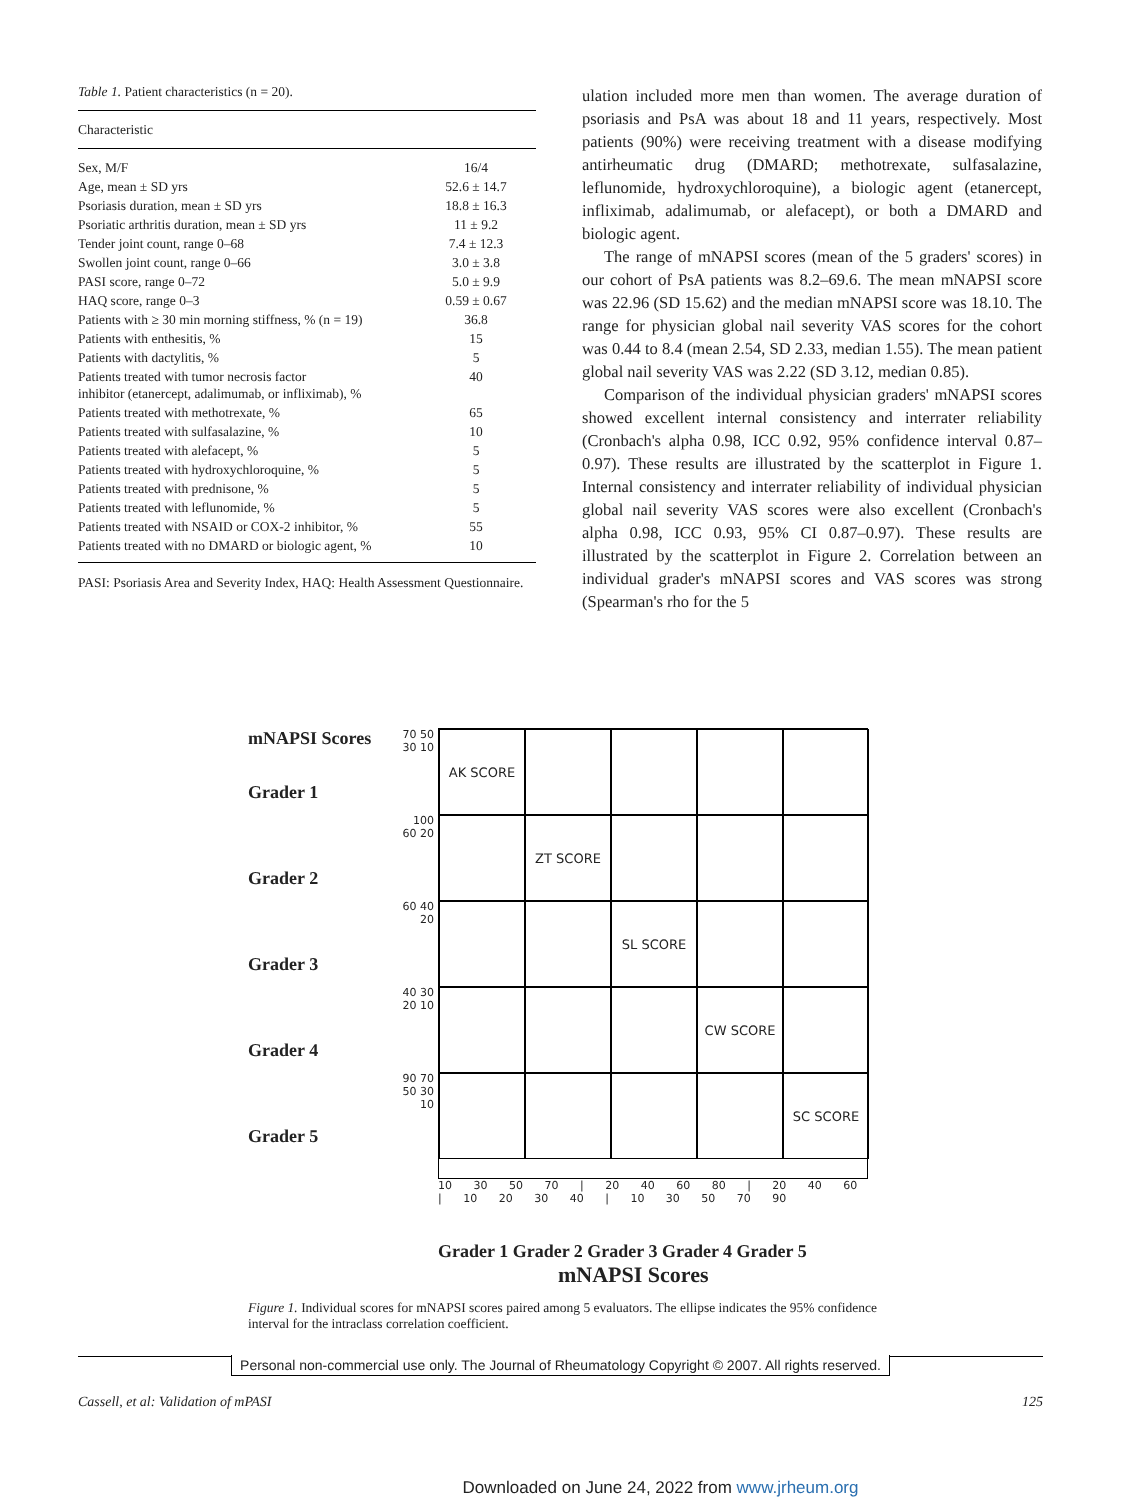Table 1. Patient characteristics (n = 20).
| Characteristic | |
| Sex, M/F | 16/4 |
| Age, mean ± SD yrs | 52.6 ± 14.7 |
| Psoriasis duration, mean ± SD yrs | 18.8 ± 16.3 |
| Psoriatic arthritis duration, mean ± SD yrs | 11 ± 9.2 |
| Tender joint count, range 0–68 | 7.4 ± 12.3 |
| Swollen joint count, range 0–66 | 3.0 ± 3.8 |
| PASI score, range 0–72 | 5.0 ± 9.9 |
| HAQ score, range 0–3 | 0.59 ± 0.67 |
| Patients with ≥ 30 min morning stiffness, % (n = 19) | 36.8 |
| Patients with enthesitis, % | 15 |
| Patients with dactylitis, % | 5 |
| Patients treated with tumor necrosis factor inhibitor (etanercept, adalimumab, or infliximab), % | 40 |
| Patients treated with methotrexate, % | 65 |
| Patients treated with sulfasalazine, % | 10 |
| Patients treated with alefacept, % | 5 |
| Patients treated with hydroxychloroquine, % | 5 |
| Patients treated with prednisone, % | 5 |
| Patients treated with leflunomide, % | 5 |
| Patients treated with NSAID or COX-2 inhibitor, % | 55 |
| Patients treated with no DMARD or biologic agent, % | 10 |
PASI: Psoriasis Area and Severity Index, HAQ: Health Assessment Questionnaire.
ulation included more men than women. The average duration of psoriasis and PsA was about 18 and 11 years, respectively. Most patients (90%) were receiving treatment with a disease modifying antirheumatic drug (DMARD; methotrexate, sulfasalazine, leflunomide, hydroxychloroquine), a biologic agent (etanercept, infliximab, adalimumab, or alefacept), or both a DMARD and biologic agent.
The range of mNAPSI scores (mean of the 5 graders' scores) in our cohort of PsA patients was 8.2–69.6. The mean mNAPSI score was 22.96 (SD 15.62) and the median mNAPSI score was 18.10. The range for physician global nail severity VAS scores for the cohort was 0.44 to 8.4 (mean 2.54, SD 2.33, median 1.55). The mean patient global nail severity VAS was 2.22 (SD 3.12, median 0.85).
Comparison of the individual physician graders' mNAPSI scores showed excellent internal consistency and interrater reliability (Cronbach's alpha 0.98, ICC 0.92, 95% confidence interval 0.87–0.97). These results are illustrated by the scatterplot in Figure 1. Internal consistency and interrater reliability of individual physician global nail severity VAS scores were also excellent (Cronbach's alpha 0.98, ICC 0.93, 95% CI 0.87–0.97). These results are illustrated by the scatterplot in Figure 2. Correlation between an individual grader's mNAPSI scores and VAS scores was strong (Spearman's rho for the 5
mNAPSI Scores
Grader 1
Grader 2
Grader 3
Grader 4
Grader 5
70 50 30 10
100 60 20
60 40 20
40 30 20 10
90 70 50 30 10
AK SCORE
ZT SCORE
SL SCORE
CW SCORE
SC SCORE
10 30 50 70 | 20 40 60 80 | 20 40 60 | 10 20 30 40 | 10 30 50 70 90
Grader 1 Grader 2 Grader 3 Grader 4 Grader 5
mNAPSI Scores
Figure 1. Individual scores for mNAPSI scores paired among 5 evaluators. The ellipse indicates the 95% confidence interval for the intraclass correlation coefficient.
Personal non-commercial use only. The Journal of Rheumatology Copyright © 2007. All rights reserved.
Cassell, et al: Validation of mPASI 125
Downloaded on June 24, 2022 from www.jrheum.org